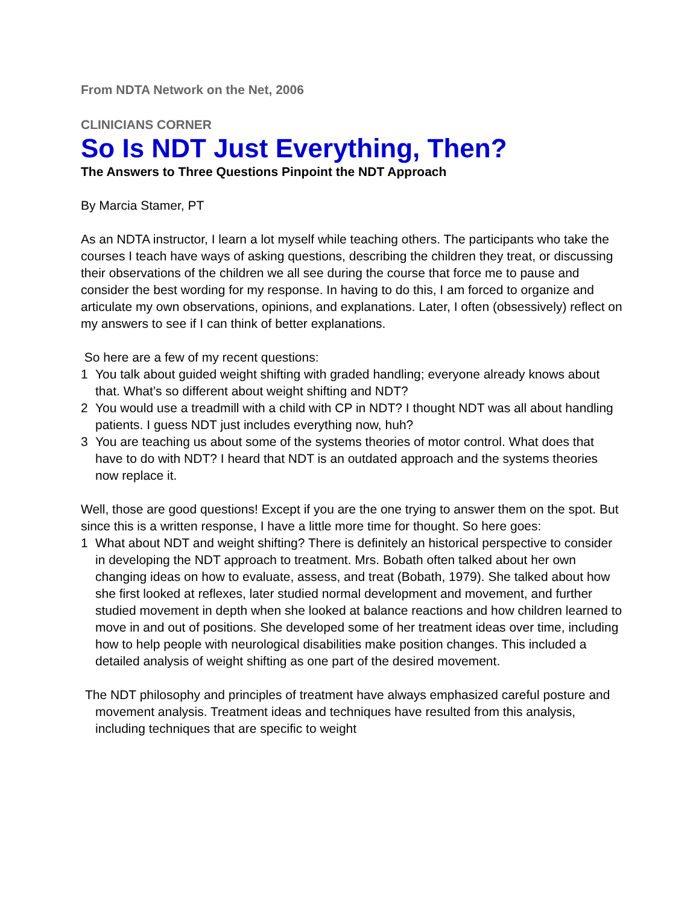From NDTA Network on the Net, 2006
CLINICIANS CORNER
So Is NDT Just Everything, Then?
The Answers to Three Questions Pinpoint the NDT Approach
By Marcia Stamer, PT
As an NDTA instructor, I learn a lot myself while teaching others. The participants who take the courses I teach have ways of asking questions, describing the children they treat, or discussing their observations of the children we all see during the course that force me to pause and consider the best wording for my response. In having to do this, I am forced to organize and articulate my own observations, opinions, and explanations. Later, I often (obsessively) reflect on my answers to see if I can think of better explanations.
So here are a few of my recent questions:
1 You talk about guided weight shifting with graded handling; everyone already knows about that. What’s so different about weight shifting and NDT?
2 You would use a treadmill with a child with CP in NDT? I thought NDT was all about handling patients. I guess NDT just includes everything now, huh?
3 You are teaching us about some of the systems theories of motor control. What does that have to do with NDT? I heard that NDT is an outdated approach and the systems theories now replace it.
Well, those are good questions! Except if you are the one trying to answer them on the spot. But since this is a written response, I have a little more time for thought. So here goes:
1 What about NDT and weight shifting? There is definitely an historical perspective to consider in developing the NDT approach to treatment. Mrs. Bobath often talked about her own changing ideas on how to evaluate, assess, and treat (Bobath, 1979). She talked about how she first looked at reflexes, later studied normal development and movement, and further studied movement in depth when she looked at balance reactions and how children learned to move in and out of positions. She developed some of her treatment ideas over time, including how to help people with neurological disabilities make position changes. This included a detailed analysis of weight shifting as one part of the desired movement.
The NDT philosophy and principles of treatment have always emphasized careful posture and movement analysis. Treatment ideas and techniques have resulted from this analysis, including techniques that are specific to weight